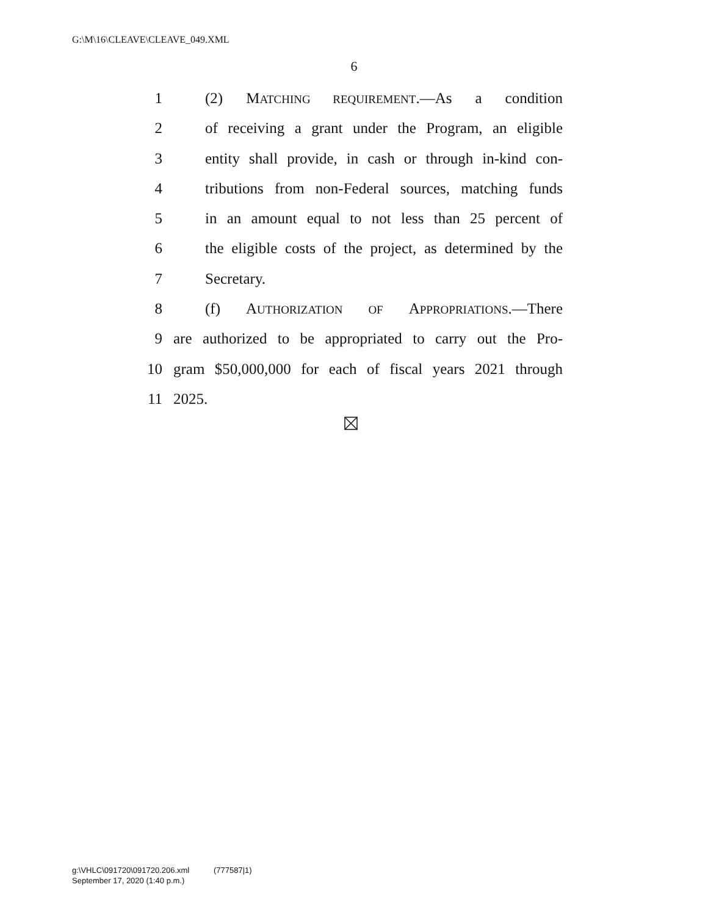G:\M\16\CLEAVE\CLEAVE_049.XML
6
1 (2) MATCHING REQUIREMENT.—As a condition
2 of receiving a grant under the Program, an eligible
3 entity shall provide, in cash or through in-kind con-
4 tributions from non-Federal sources, matching funds
5 in an amount equal to not less than 25 percent of
6 the eligible costs of the project, as determined by the
7 Secretary.
8 (f) AUTHORIZATION OF APPROPRIATIONS.—There
9 are authorized to be appropriated to carry out the Pro-
10 gram $50,000,000 for each of fiscal years 2021 through
11 2025.
g:\VHLC\091720\091720.206.xml (777587|1)
September 17, 2020 (1:40 p.m.)